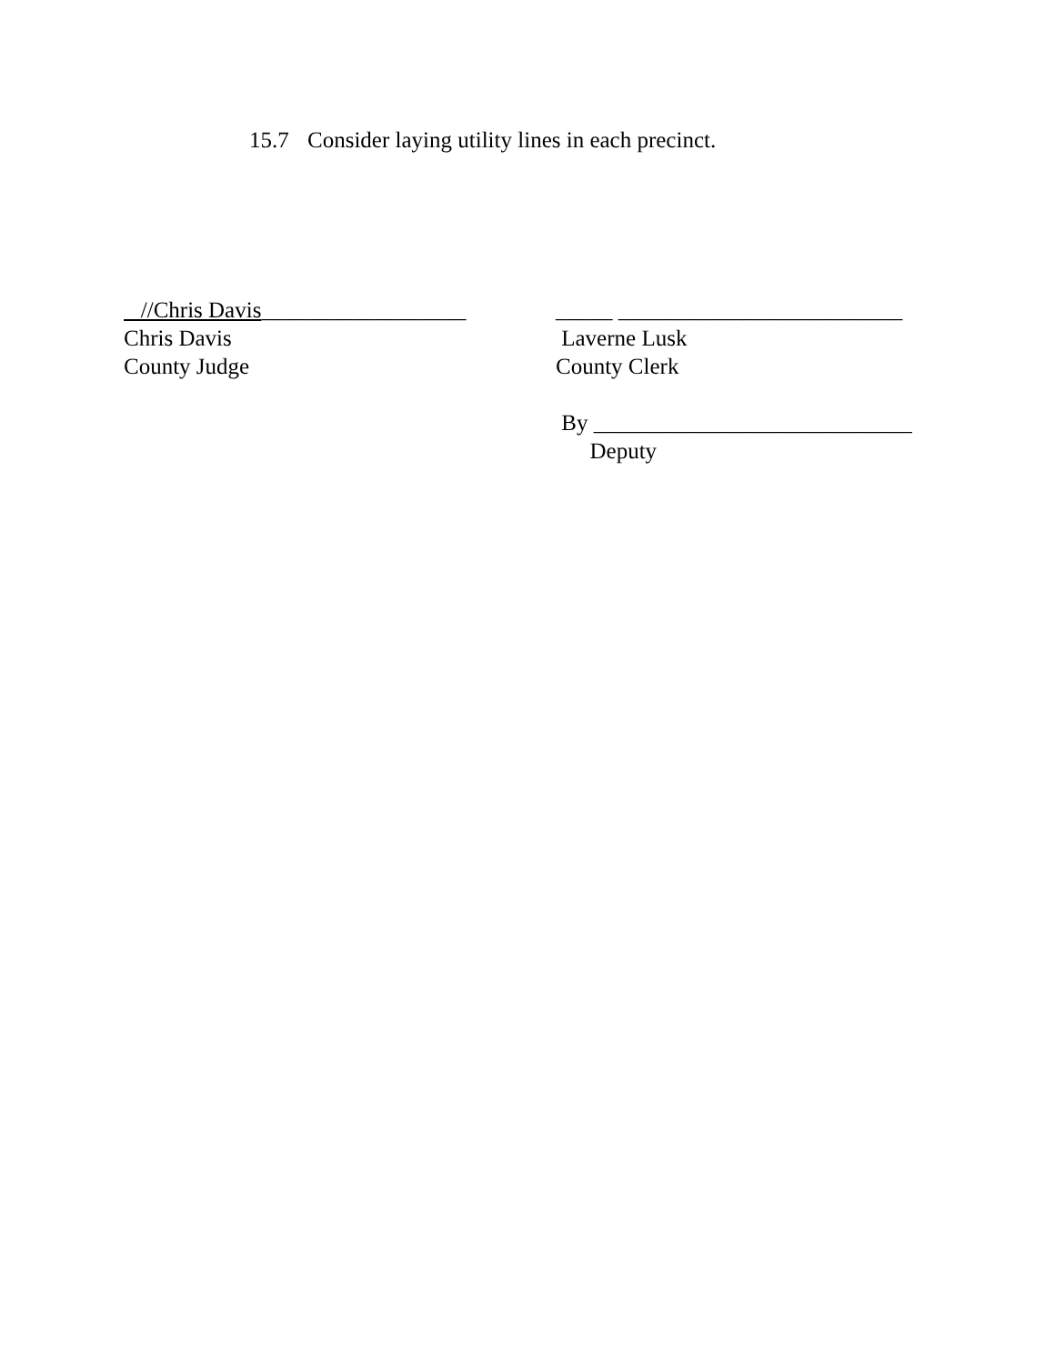15.7 Consider laying utility lines in each precinct.
//Chris Davis__________________
Chris Davis
County Judge
_____ _________________________
Laverne Lusk
County Clerk
By ____________________________
Deputy